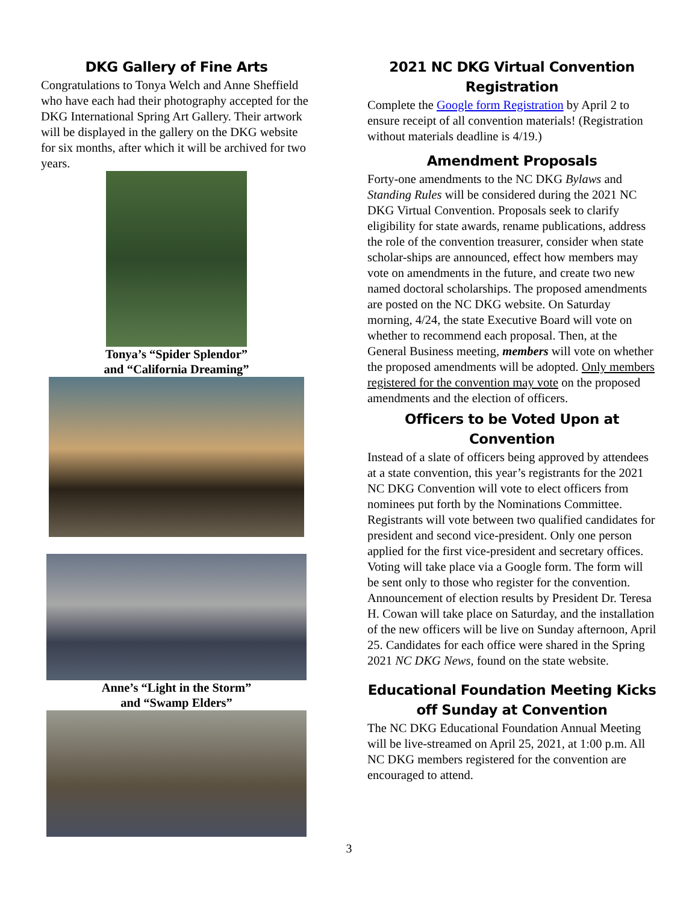DKG Gallery of Fine Arts
Congratulations to Tonya Welch and Anne Sheffield who have each had their photography accepted for the DKG International Spring Art Gallery. Their artwork will be displayed in the gallery on the DKG website for six months, after which it will be archived for two years.
Tonya’s “Spider Splendor”
and “California Dreaming”
Anne’s “Light in the Storm”
and “Swamp Elders”
2021 NC DKG Virtual Convention Registration
Complete the Google form Registration by April 2 to ensure receipt of all convention materials! (Registration without materials deadline is 4/19.)
Amendment Proposals
Forty-one amendments to the NC DKG Bylaws and Standing Rules will be considered during the 2021 NC DKG Virtual Convention. Proposals seek to clarify eligibility for state awards, rename publications, address the role of the convention treasurer, consider when state scholar-ships are announced, effect how members may vote on amendments in the future, and create two new named doctoral scholarships. The proposed amendments are posted on the NC DKG website. On Saturday morning, 4/24, the state Executive Board will vote on whether to recommend each proposal. Then, at the General Business meeting, members will vote on whether the proposed amendments will be adopted. Only members registered for the convention may vote on the proposed amendments and the election of officers.
Officers to be Voted Upon at Convention
Instead of a slate of officers being approved by attendees at a state convention, this year’s registrants for the 2021 NC DKG Convention will vote to elect officers from nominees put forth by the Nominations Committee.
Registrants will vote between two qualified candidates for president and second vice-president. Only one person applied for the first vice-president and secretary offices.
Voting will take place via a Google form. The form will be sent only to those who register for the convention. Announcement of election results by President Dr. Teresa H. Cowan will take place on Saturday, and the installation of the new officers will be live on Sunday afternoon, April 25. Candidates for each office were shared in the Spring 2021 NC DKG News, found on the state website.
Educational Foundation Meeting Kicks off Sunday at Convention
The NC DKG Educational Foundation Annual Meeting will be live-streamed on April 25, 2021, at 1:00 p.m. All NC DKG members registered for the convention are encouraged to attend.
3